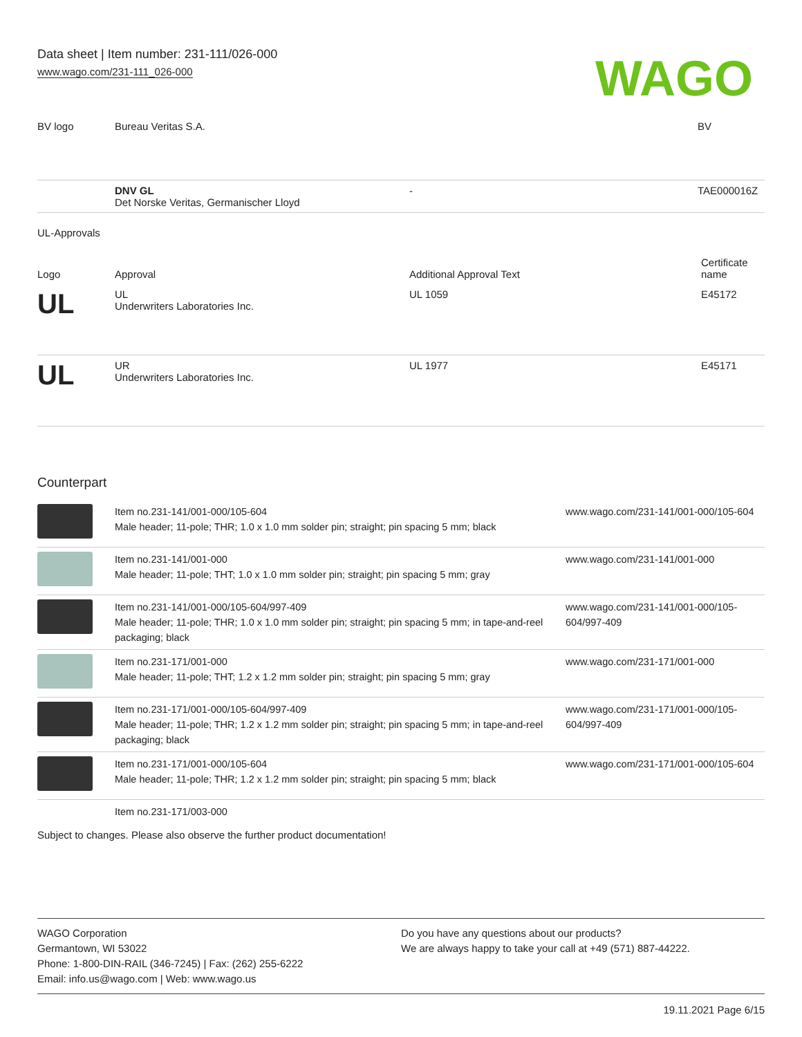Data sheet | Item number: 231-111/026-000
www.wago.com/231-111_026-000
WAGO
| BV logo | Bureau Veritas S.A. | | BV |
| | DNV GL Det Norske Veritas, Germanischer Lloyd | - | TAE000016Z |
UL-Approvals
| Logo | Approval | Additional Approval Text | Certificate name |
| --- | --- | --- | --- |
| UL | UL Underwriters Laboratories Inc. | UL 1059 | E45172 |
| UL | UR Underwriters Laboratories Inc. | UL 1977 | E45171 |
Counterpart
| | Item no.231-141/001-000/105-604 Male header; 11-pole; THR; 1.0 x 1.0 mm solder pin; straight; pin spacing 5 mm; black | www.wago.com/231-141/001-000/105-604 |
| | Item no.231-141/001-000 Male header; 11-pole; THT; 1.0 x 1.0 mm solder pin; straight; pin spacing 5 mm; gray | www.wago.com/231-141/001-000 |
| | Item no.231-141/001-000/105-604/997-409 Male header; 11-pole; THR; 1.0 x 1.0 mm solder pin; straight; pin spacing 5 mm; in tape-and-reel packaging; black | www.wago.com/231-141/001-000/105-604/997-409 |
| | Item no.231-171/001-000 Male header; 11-pole; THT; 1.2 x 1.2 mm solder pin; straight; pin spacing 5 mm; gray | www.wago.com/231-171/001-000 |
| | Item no.231-171/001-000/105-604/997-409 Male header; 11-pole; THR; 1.2 x 1.2 mm solder pin; straight; pin spacing 5 mm; in tape-and-reel packaging; black | www.wago.com/231-171/001-000/105-604/997-409 |
| | Item no.231-171/001-000/105-604 Male header; 11-pole; THR; 1.2 x 1.2 mm solder pin; straight; pin spacing 5 mm; black | www.wago.com/231-171/001-000/105-604 |
| | Item no.231-171/003-000 | |
Subject to changes. Please also observe the further product documentation!
WAGO Corporation
Germantown, WI 53022
Phone: 1-800-DIN-RAIL (346-7245) | Fax: (262) 255-6222
Email: info.us@wago.com | Web: www.wago.us
Do you have any questions about our products?
We are always happy to take your call at +49 (571) 887-44222.
19.11.2021 Page 6/15